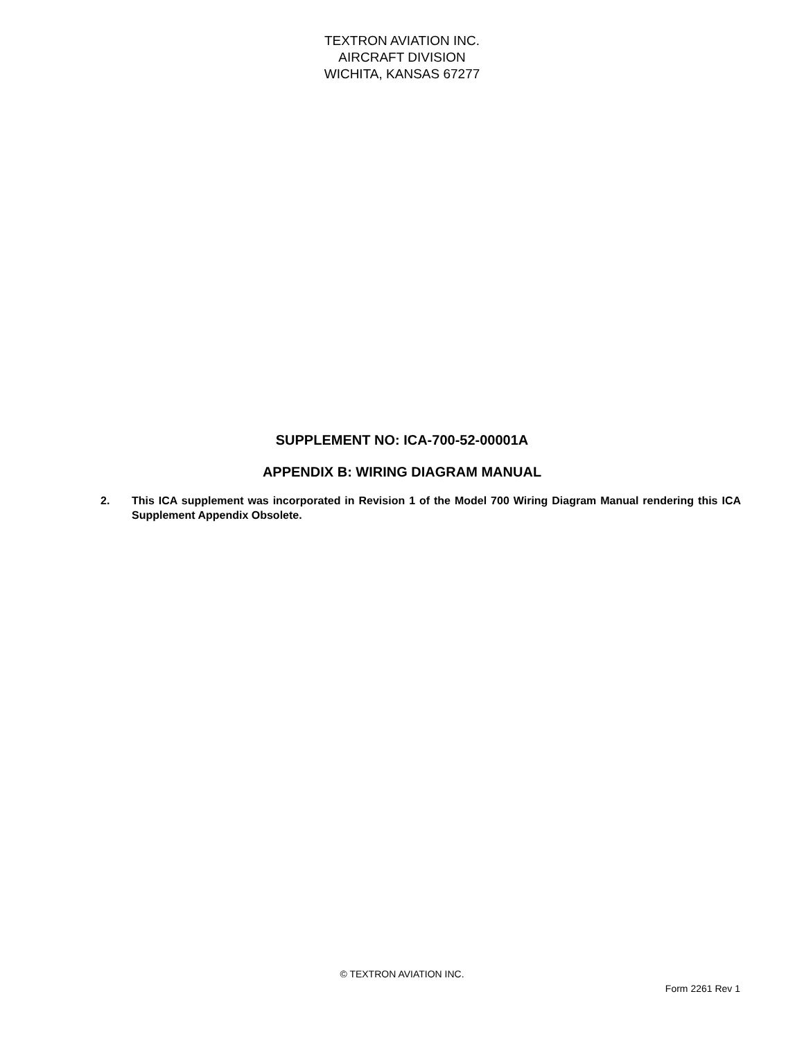TEXTRON AVIATION INC.
AIRCRAFT DIVISION
WICHITA, KANSAS 67277
SUPPLEMENT NO: ICA-700-52-00001A
APPENDIX B: WIRING DIAGRAM MANUAL
2. This ICA supplement was incorporated in Revision 1 of the Model 700 Wiring Diagram Manual rendering this ICA Supplement Appendix Obsolete.
© TEXTRON AVIATION INC.
Form 2261 Rev 1